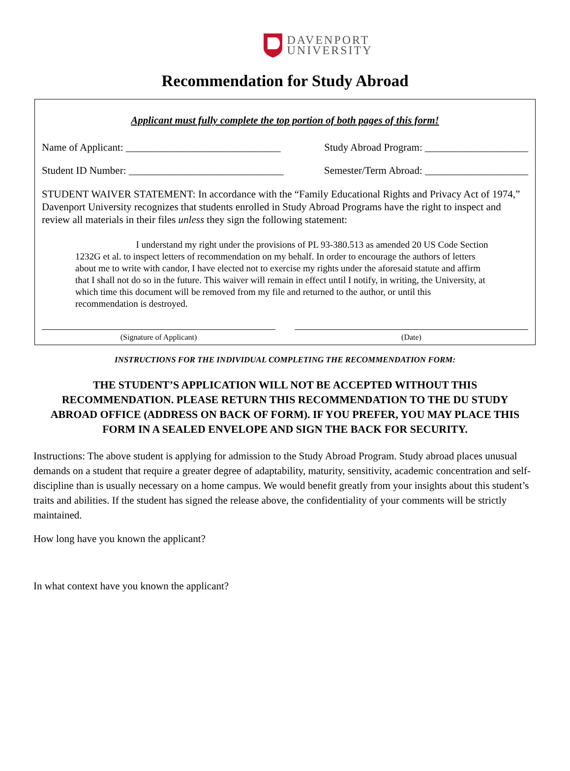DAVENPORT
UNIVERSITY
Recommendation for Study Abroad
Applicant must fully complete the top portion of both pages of this form!
Name of Applicant: ______________________________ Study Abroad Program: ____________________
Student ID Number: ______________________________ Semester/Term Abroad: ____________________
STUDENT WAIVER STATEMENT: In accordance with the “Family Educational Rights and Privacy Act of 1974,” Davenport University recognizes that students enrolled in Study Abroad Programs have the right to inspect and review all materials in their files unless they sign the following statement:
I understand my right under the provisions of PL 93-380.513 as amended 20 US Code Section 1232G et al. to inspect letters of recommendation on my behalf. In order to encourage the authors of letters about me to write with candor, I have elected not to exercise my rights under the aforesaid statute and affirm that I shall not do so in the future. This waiver will remain in effect until I notify, in writing, the University, at which time this document will be removed from my file and returned to the author, or until this recommendation is destroyed.
(Signature of Applicant) (Date)
INSTRUCTIONS FOR THE INDIVIDUAL COMPLETING THE RECOMMENDATION FORM:
THE STUDENT’S APPLICATION WILL NOT BE ACCEPTED WITHOUT THIS RECOMMENDATION. PLEASE RETURN THIS RECOMMENDATION TO THE DU STUDY ABROAD OFFICE (ADDRESS ON BACK OF FORM). IF YOU PREFER, YOU MAY PLACE THIS FORM IN A SEALED ENVELOPE AND SIGN THE BACK FOR SECURITY.
Instructions: The above student is applying for admission to the Study Abroad Program. Study abroad places unusual demands on a student that require a greater degree of adaptability, maturity, sensitivity, academic concentration and self-discipline than is usually necessary on a home campus. We would benefit greatly from your insights about this student’s traits and abilities. If the student has signed the release above, the confidentiality of your comments will be strictly maintained.
How long have you known the applicant?
In what context have you known the applicant?